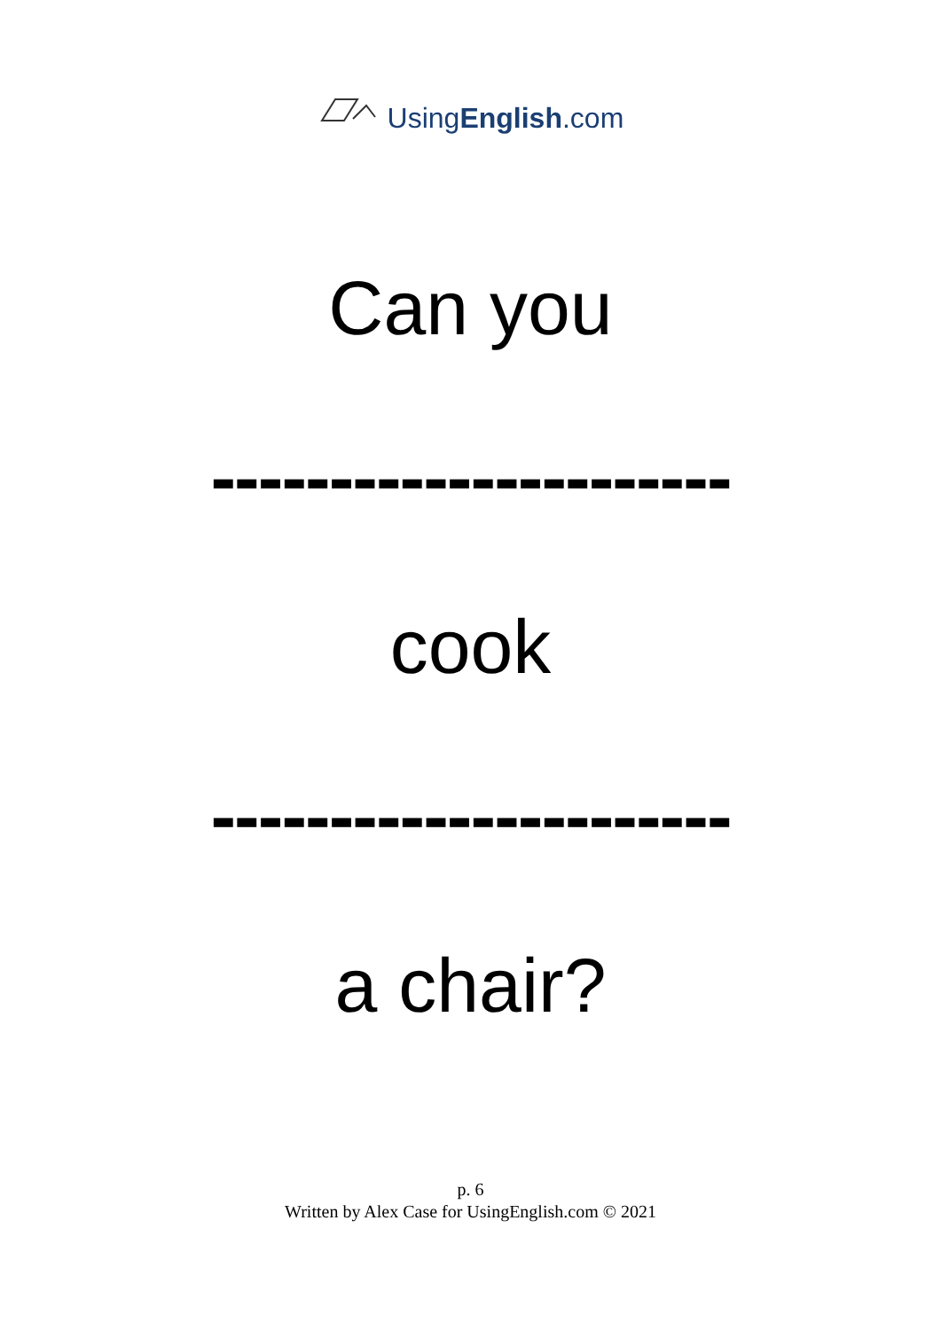UsingEnglish.com
Can you
----------------------
cook
----------------------
a chair?
p. 6
Written by Alex Case for UsingEnglish.com © 2021